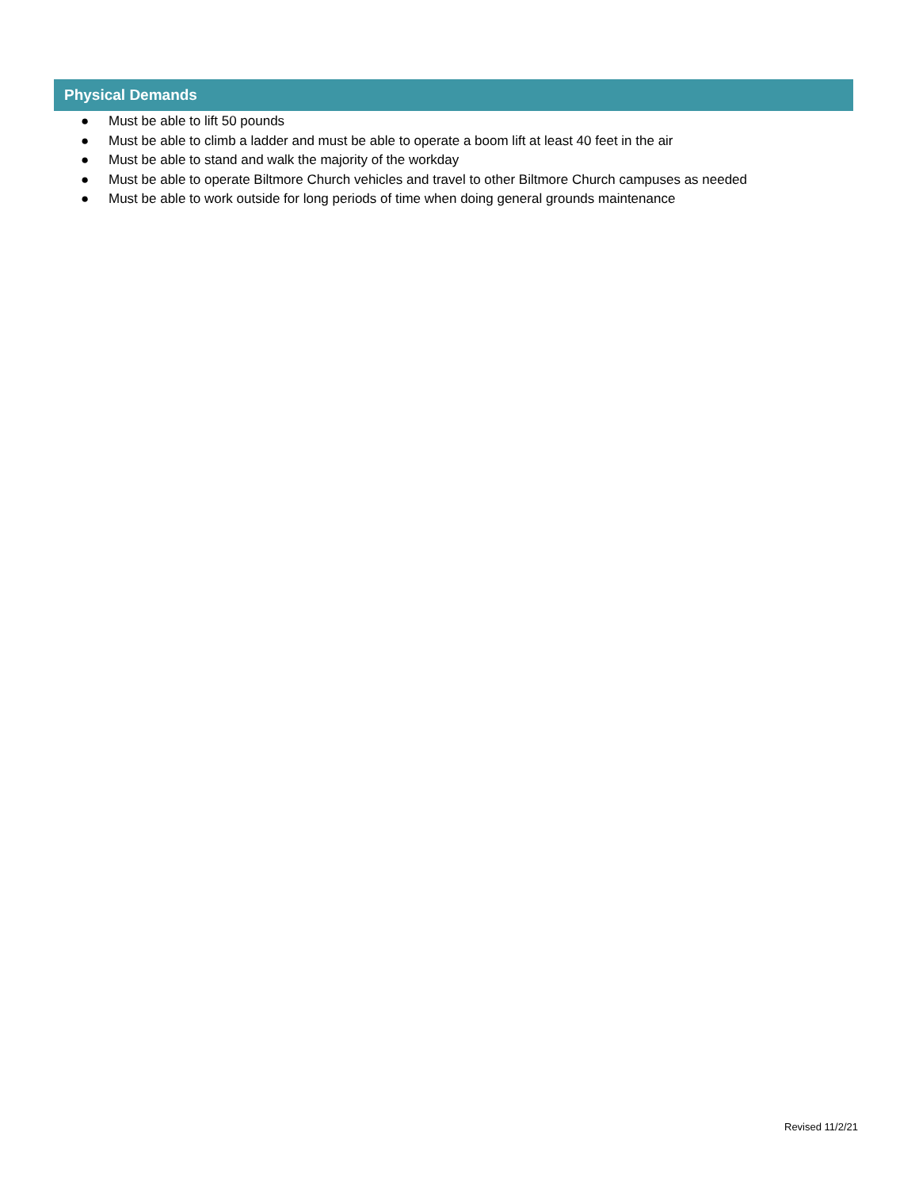Physical Demands
● Must be able to lift 50 pounds
● Must be able to climb a ladder and must be able to operate a boom lift at least 40 feet in the air
● Must be able to stand and walk the majority of the workday
● Must be able to operate Biltmore Church vehicles and travel to other Biltmore Church campuses as needed
● Must be able to work outside for long periods of time when doing general grounds maintenance
Revised 11/2/21